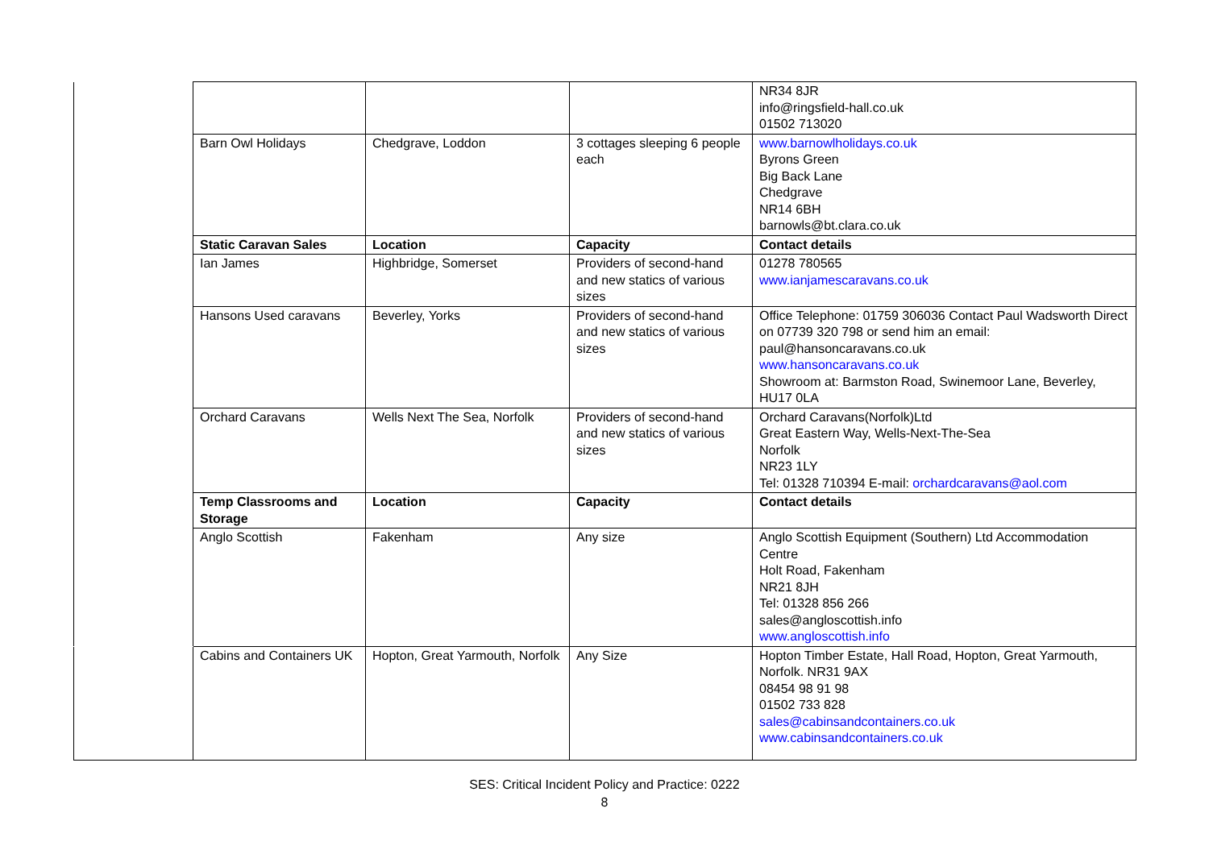| | | | | NR34 8JR info@ringsfield-hall.co.uk 01502 713020 |
| | Barn Owl Holidays | Chedgrave, Loddon | 3 cottages sleeping 6 people each | www.barnowlholidays.co.uk Byrons Green Big Back Lane Chedgrave NR14 6BH barnowls@bt.clara.co.uk |
| | Static Caravan Sales | Location | Capacity | Contact details |
| | Ian James | Highbridge, Somerset | Providers of second-hand and new statics of various sizes | 01278 780565 www.ianjamescaravans.co.uk |
| | Hansons Used caravans | Beverley, Yorks | Providers of second-hand and new statics of various sizes | Office Telephone: 01759 306036 Contact Paul Wadsworth Direct on 07739 320 798 or send him an email: paul@hansoncaravans.co.uk www.hansoncaravans.co.uk Showroom at: Barmston Road, Swinemoor Lane, Beverley, HU17 0LA |
| | Orchard Caravans | Wells Next The Sea, Norfolk | Providers of second-hand and new statics of various sizes | Orchard Caravans(Norfolk)Ltd Great Eastern Way, Wells-Next-The-Sea Norfolk NR23 1LY Tel: 01328 710394 E-mail: orchardcaravans@aol.com |
| | Temp Classrooms and Storage | Location | Capacity | Contact details |
| | Anglo Scottish | Fakenham | Any size | Anglo Scottish Equipment (Southern) Ltd Accommodation Centre Holt Road, Fakenham NR21 8JH Tel: 01328 856 266 sales@angloscottish.info www.angloscottish.info |
| | Cabins and Containers UK | Hopton, Great Yarmouth, Norfolk | Any Size | Hopton Timber Estate, Hall Road, Hopton, Great Yarmouth, Norfolk. NR31 9AX 08454 98 91 98 01502 733 828 sales@cabinsandcontainers.co.uk www.cabinsandcontainers.co.uk |
SES: Critical Incident Policy and Practice: 0222
8